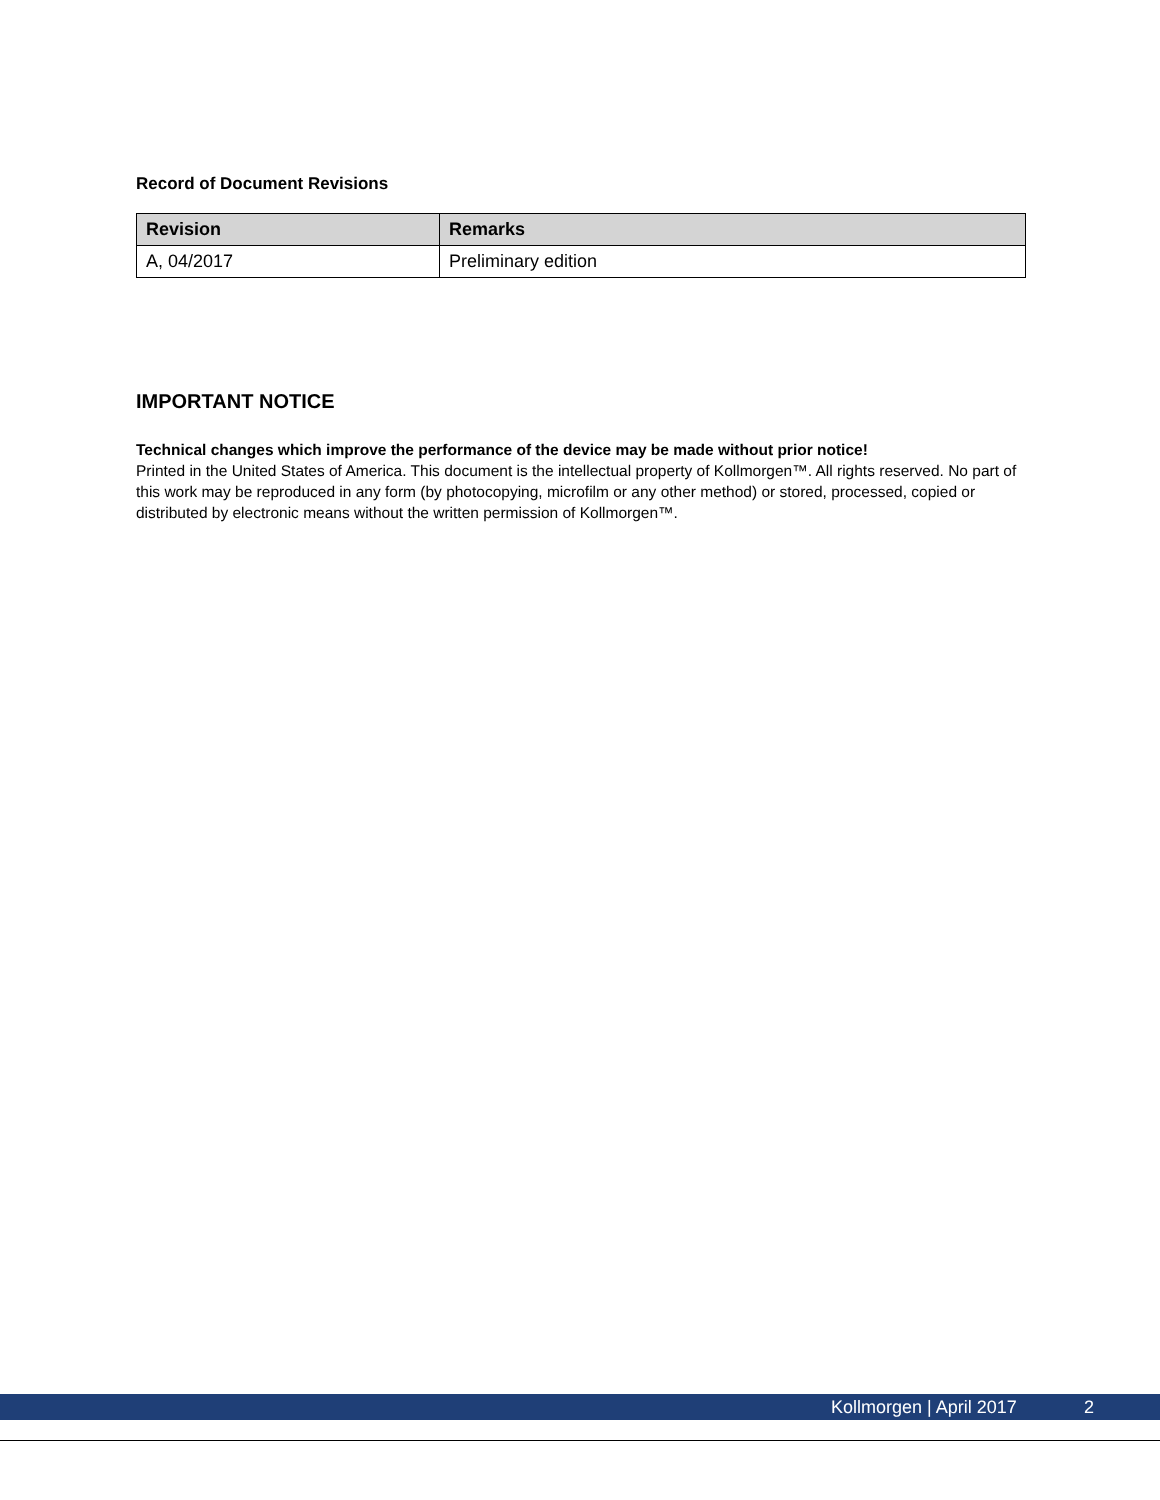Record of Document Revisions
| Revision | Remarks |
| --- | --- |
| A, 04/2017 | Preliminary edition |
IMPORTANT NOTICE
Technical changes which improve the performance of the device may be made without prior notice!
Printed in the United States of America. This document is the intellectual property of Kollmorgen™. All rights reserved. No part of this work may be reproduced in any form (by photocopying, microfilm or any other method) or stored, processed, copied or distributed by electronic means without the written permission of Kollmorgen™.
Kollmorgen | April 2017 2